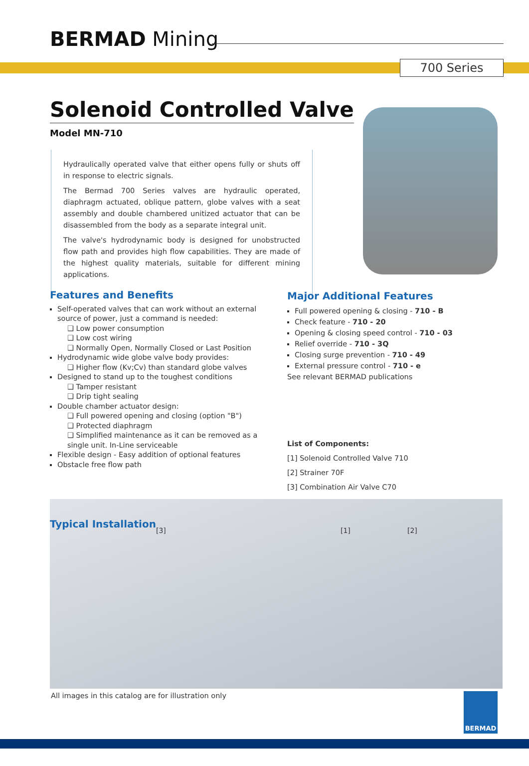BERMAD Mining
700 Series
Solenoid Controlled Valve
Model MN-710
Hydraulically operated valve that either opens fully or shuts off in response to electric signals.
The Bermad 700 Series valves are hydraulic operated, diaphragm actuated, oblique pattern, globe valves with a seat assembly and double chambered unitized actuator that can be disassembled from the body as a separate integral unit.
The valve's hydrodynamic body is designed for unobstructed flow path and provides high flow capabilities. They are made of the highest quality materials, suitable for different mining applications.
Features and Benefits
Self-operated valves that can work without an external source of power, just a command is needed:
❑ Low power consumption
❑ Low cost wiring
❑ Normally Open, Normally Closed or Last Position
Hydrodynamic wide globe valve body provides:
❑ Higher flow (Kv;Cv) than standard globe valves
Designed to stand up to the toughest conditions
❑ Tamper resistant
❑ Drip tight sealing
Double chamber actuator design:
❑ Full powered opening and closing (option "B")
❑ Protected diaphragm
❑ Simplified maintenance as it can be removed as a single unit. In-Line serviceable
Flexible design - Easy addition of optional features
Obstacle free flow path
Major Additional Features
Full powered opening & closing - 710 - B
Check feature - 710 - 20
Opening & closing speed control - 710 - 03
Relief override - 710 - 3Q
Closing surge prevention - 710 - 49
External pressure control - 710 - e
See relevant BERMAD publications
List of Components:
[1] Solenoid Controlled Valve 710
[2] Strainer 70F
[3] Combination Air Valve C70
Typical Installation
[3] [1] [2]
All images in this catalog are for illustration only
BERMAD